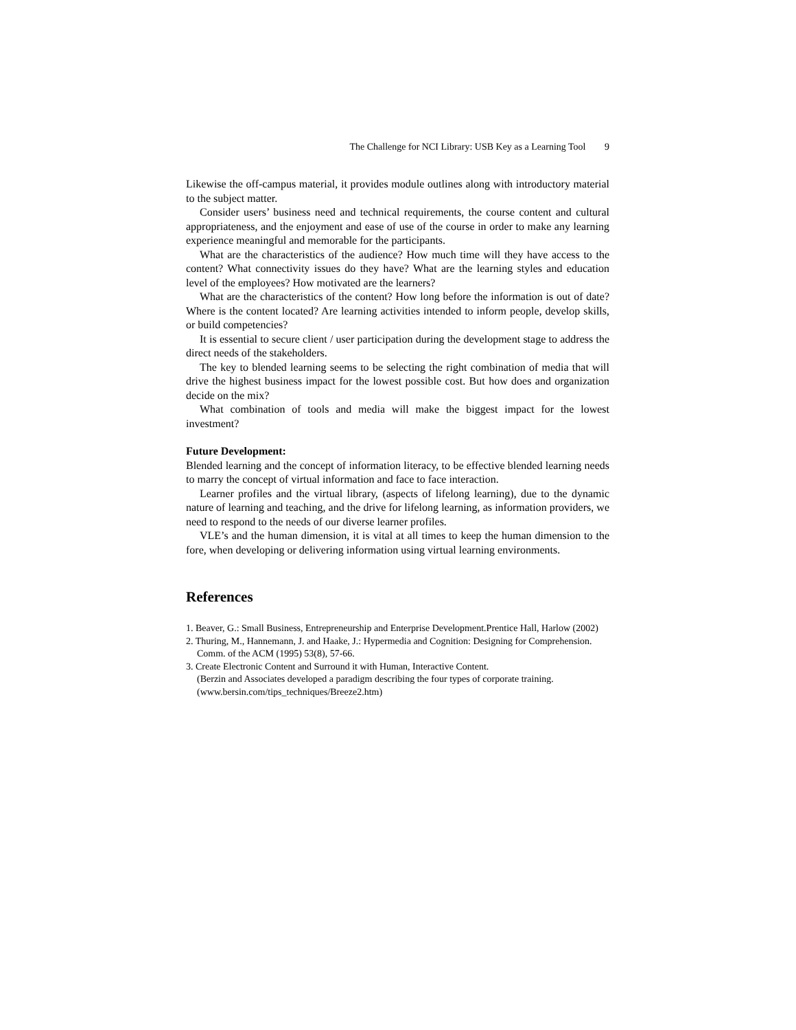The Challenge for NCI Library: USB Key as a Learning Tool 9
Likewise the off-campus material, it provides module outlines along with introductory material to the subject matter.
Consider users’ business need and technical requirements, the course content and cultural appropriateness, and the enjoyment and ease of use of the course in order to make any learning experience meaningful and memorable for the participants.
What are the characteristics of the audience? How much time will they have access to the content? What connectivity issues do they have? What are the learning styles and education level of the employees? How motivated are the learners?
What are the characteristics of the content? How long before the information is out of date? Where is the content located? Are learning activities intended to inform people, develop skills, or build competencies?
It is essential to secure client / user participation during the development stage to address the direct needs of the stakeholders.
The key to blended learning seems to be selecting the right combination of media that will drive the highest business impact for the lowest possible cost. But how does and organization decide on the mix?
What combination of tools and media will make the biggest impact for the lowest investment?
Future Development:
Blended learning and the concept of information literacy, to be effective blended learning needs to marry the concept of virtual information and face to face interaction.
Learner profiles and the virtual library, (aspects of lifelong learning), due to the dynamic nature of learning and teaching, and the drive for lifelong learning, as information providers, we need to respond to the needs of our diverse learner profiles.
VLE’s and the human dimension, it is vital at all times to keep the human dimension to the fore, when developing or delivering information using virtual learning environments.
References
1. Beaver, G.: Small Business, Entrepreneurship and Enterprise Development.Prentice Hall, Harlow (2002)
2. Thuring, M., Hannemann, J. and Haake, J.: Hypermedia and Cognition: Designing for Comprehension. Comm. of the ACM (1995) 53(8), 57-66.
3. Create Electronic Content and Surround it with Human, Interactive Content.
(Berzin and Associates developed a paradigm describing the four types of corporate training. (www.bersin.com/tips_techniques/Breeze2.htm)